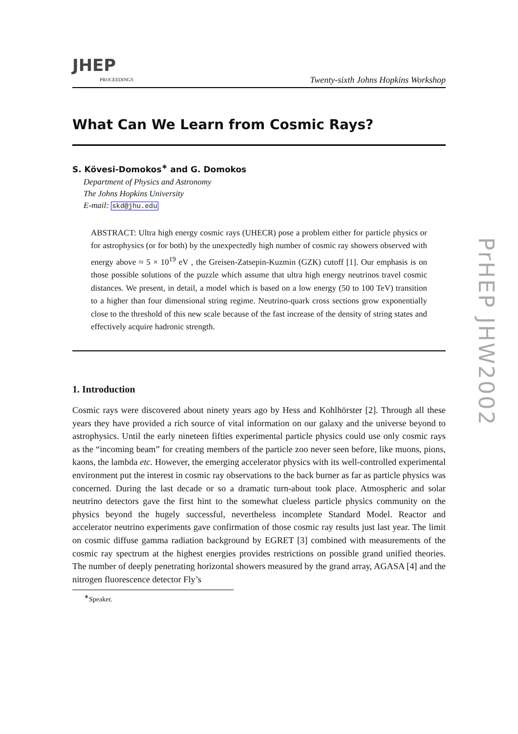JHEP
PROCEEDINGS
Twenty-sixth Johns Hopkins Workshop
What Can We Learn from Cosmic Rays?
S. Kövesi-Domokos<sup>∗</sup> and G. Domokos
Department of Physics and Astronomy
The Johns Hopkins University
E-mail: skd@jhu.edu
ABSTRACT: Ultra high energy cosmic rays (UHECR) pose a problem either for particle physics or for astrophysics (or for both) by the unexpectedly high number of cosmic ray showers observed with energy above ≈ 5 × 10<sup>19</sup> eV , the Greisen-Zatsepin-Kuzmin (GZK) cutoff [1]. Our emphasis is on those possible solutions of the puzzle which assume that ultra high energy neutrinos travel cosmic distances. We present, in detail, a model which is based on a low energy (50 to 100 TeV) transition to a higher than four dimensional string regime. Neutrino-quark cross sections grow exponentially close to the threshold of this new scale because of the fast increase of the density of string states and effectively acquire hadronic strength.
1. Introduction
Cosmic rays were discovered about ninety years ago by Hess and Kohlhörster [2]. Through all these years they have provided a rich source of vital information on our galaxy and the universe beyond to astrophysics. Until the early nineteen fifties experimental particle physics could use only cosmic rays as the “incoming beam” for creating members of the particle zoo never seen before, like muons, pions, kaons, the lambda etc. However, the emerging accelerator physics with its well-controlled experimental environment put the interest in cosmic ray observations to the back burner as far as particle physics was concerned. During the last decade or so a dramatic turn-about took place. Atmospheric and solar neutrino detectors gave the first hint to the somewhat clueless particle physics community on the physics beyond the hugely successful, nevertheless incomplete Standard Model. Reactor and accelerator neutrino experiments gave confirmation of those cosmic ray results just last year. The limit on cosmic diffuse gamma radiation background by EGRET [3] combined with measurements of the cosmic ray spectrum at the highest energies provides restrictions on possible grand unified theories. The number of deeply penetrating horizontal showers measured by the grand array, AGASA [4] and the nitrogen fluorescence detector Fly’s
<sup>∗</sup>Speaker.
PrHEP JHW2002